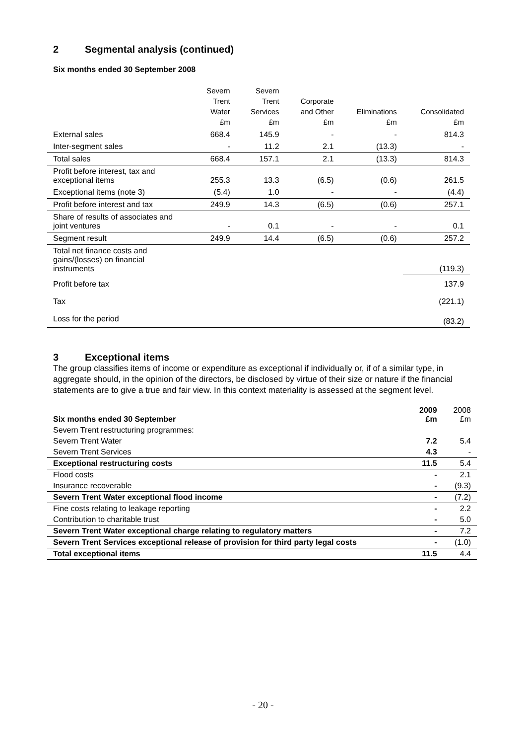2 Segmental analysis (continued)
Six months ended 30 September 2008
| | Severn Trent Water £m | Severn Trent Services £m | Corporate and Other £m | Eliminations £m | Consolidated £m |
| --- | --- | --- | --- | --- | --- |
| External sales | 668.4 | 145.9 | - | - | 814.3 |
| Inter-segment sales | - | 11.2 | 2.1 | (13.3) | - |
| Total sales | 668.4 | 157.1 | 2.1 | (13.3) | 814.3 |
| Profit before interest, tax and exceptional items | 255.3 | 13.3 | (6.5) | (0.6) | 261.5 |
| Exceptional items (note 3) | (5.4) | 1.0 | - | - | (4.4) |
| Profit before interest and tax | 249.9 | 14.3 | (6.5) | (0.6) | 257.1 |
| Share of results of associates and joint ventures | - | 0.1 | - | - | 0.1 |
| Segment result | 249.9 | 14.4 | (6.5) | (0.6) | 257.2 |
| Total net finance costs and gains/(losses) on financial instruments | | | | | (119.3) |
| Profit before tax | | | | | 137.9 |
| Tax | | | | | (221.1) |
| Loss for the period | | | | | (83.2) |
3 Exceptional items
The group classifies items of income or expenditure as exceptional if individually or, if of a similar type, in aggregate should, in the opinion of the directors, be disclosed by virtue of their size or nature if the financial statements are to give a true and fair view. In this context materiality is assessed at the segment level.
| Six months ended 30 September | 2009 £m | 2008 £m |
| --- | --- | --- |
| Severn Trent restructuring programmes: | | |
| Severn Trent Water | 7.2 | 5.4 |
| Severn Trent Services | 4.3 | - |
| Exceptional restructuring costs | 11.5 | 5.4 |
| Flood costs | - | 2.1 |
| Insurance recoverable | - | (9.3) |
| Severn Trent Water exceptional flood income | - | (7.2) |
| Fine costs relating to leakage reporting | - | 2.2 |
| Contribution to charitable trust | - | 5.0 |
| Severn Trent Water exceptional charge relating to regulatory matters | - | 7.2 |
| Severn Trent Services exceptional release of provision for third party legal costs | - | (1.0) |
| Total exceptional items | 11.5 | 4.4 |
- 20 -